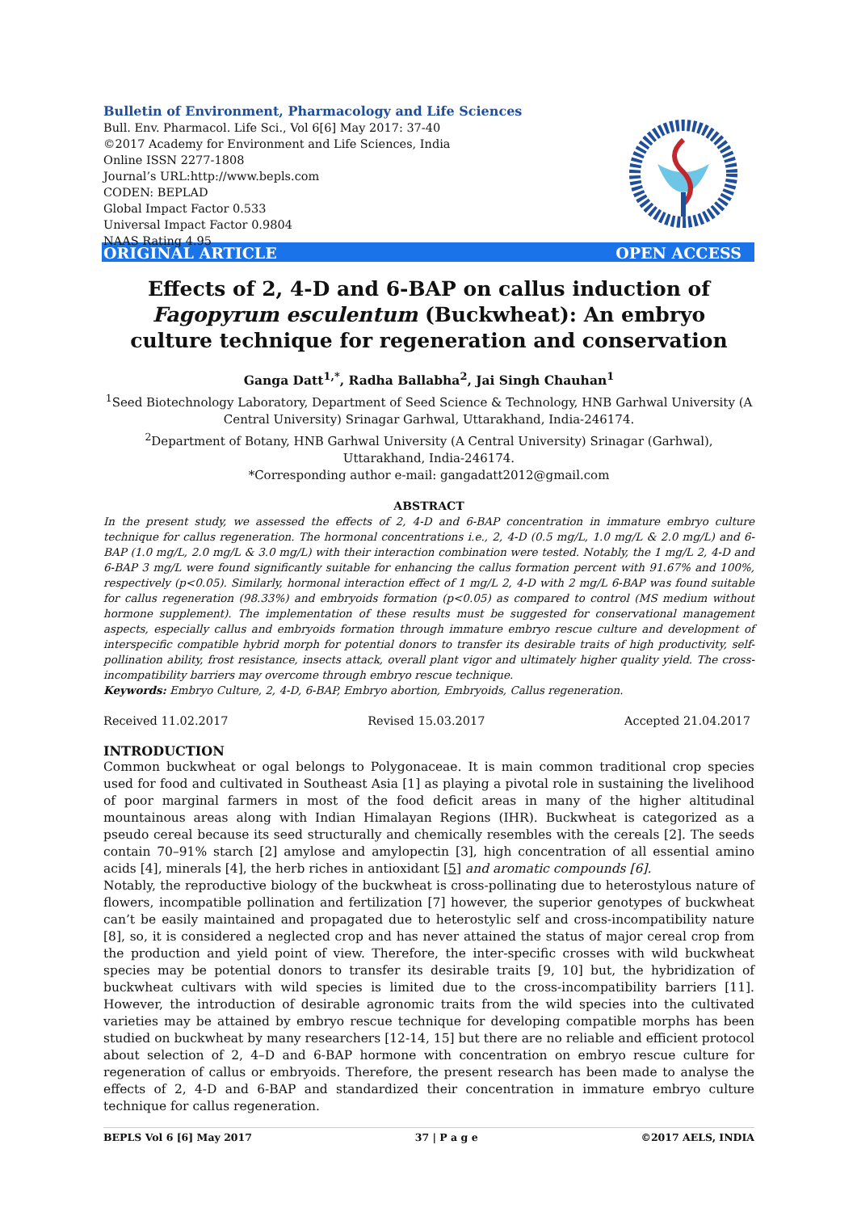Bulletin of Environment, Pharmacology and Life Sciences
Bull. Env. Pharmacol. Life Sci., Vol 6[6] May 2017: 37-40
©2017 Academy for Environment and Life Sciences, India
Online ISSN 2277-1808
Journal’s URL:http://www.bepls.com
CODEN: BEPLAD
Global Impact Factor 0.533
Universal Impact Factor 0.9804
NAAS Rating 4.95
ORIGINAL ARTICLE OPEN ACCESS
Effects of 2, 4-D and 6-BAP on callus induction of Fagopyrum esculentum (Buckwheat): An embryo culture technique for regeneration and conservation
Ganga Datt<sup>1,*</sup>, Radha Ballabha<sup>2</sup>, Jai Singh Chauhan<sup>1</sup>
<sup>1</sup> Seed Biotechnology Laboratory, Department of Seed Science & Technology, HNB Garhwal University (A Central University) Srinagar Garhwal, Uttarakhand, India-246174.
<sup>2</sup> Department of Botany, HNB Garhwal University (A Central University) Srinagar (Garhwal), Uttarakhand, India-246174.
*Corresponding author e-mail: gangadatt2012@gmail.com
ABSTRACT
In the present study, we assessed the effects of 2, 4-D and 6-BAP concentration in immature embryo culture technique for callus regeneration. The hormonal concentrations i.e., 2, 4-D (0.5 mg/L, 1.0 mg/L & 2.0 mg/L) and 6-BAP (1.0 mg/L, 2.0 mg/L & 3.0 mg/L) with their interaction combination were tested. Notably, the 1 mg/L 2, 4-D and 6-BAP 3 mg/L were found significantly suitable for enhancing the callus formation percent with 91.67% and 100%, respectively (p<0.05). Similarly, hormonal interaction effect of 1 mg/L 2, 4-D with 2 mg/L 6-BAP was found suitable for callus regeneration (98.33%) and embryoids formation (p<0.05) as compared to control (MS medium without hormone supplement). The implementation of these results must be suggested for conservational management aspects, especially callus and embryoids formation through immature embryo rescue culture and development of interspecific compatible hybrid morph for potential donors to transfer its desirable traits of high productivity, self-pollination ability, frost resistance, insects attack, overall plant vigor and ultimately higher quality yield. The cross-incompatibility barriers may overcome through embryo rescue technique.
Keywords: Embryo Culture, 2, 4-D, 6-BAP, Embryo abortion, Embryoids, Callus regeneration.
Received 11.02.2017 Revised 15.03.2017 Accepted 21.04.2017
INTRODUCTION
Common buckwheat or ogal belongs to Polygonaceae. It is main common traditional crop species used for food and cultivated in Southeast Asia [1] as playing a pivotal role in sustaining the livelihood of poor marginal farmers in most of the food deficit areas in many of the higher altitudinal mountainous areas along with Indian Himalayan Regions (IHR). Buckwheat is categorized as a pseudo cereal because its seed structurally and chemically resembles with the cereals [2]. The seeds contain 70–91% starch [2] amylose and amylopectin [3], high concentration of all essential amino acids [4], minerals [4], the herb riches in antioxidant [5] and aromatic compounds [6].
Notably, the reproductive biology of the buckwheat is cross-pollinating due to heterostylous nature of flowers, incompatible pollination and fertilization [7] however, the superior genotypes of buckwheat can’t be easily maintained and propagated due to heterostylic self and cross-incompatibility nature [8], so, it is considered a neglected crop and has never attained the status of major cereal crop from the production and yield point of view. Therefore, the inter-specific crosses with wild buckwheat species may be potential donors to transfer its desirable traits [9, 10] but, the hybridization of buckwheat cultivars with wild species is limited due to the cross-incompatibility barriers [11]. However, the introduction of desirable agronomic traits from the wild species into the cultivated varieties may be attained by embryo rescue technique for developing compatible morphs has been studied on buckwheat by many researchers [12-14, 15] but there are no reliable and efficient protocol about selection of 2, 4–D and 6-BAP hormone with concentration on embryo rescue culture for regeneration of callus or embryoids. Therefore, the present research has been made to analyse the effects of 2, 4-D and 6-BAP and standardized their concentration in immature embryo culture technique for callus regeneration.
BEPLS Vol 6 [6] May 2017 37 | P a g e ©2017 AELS, INDIA